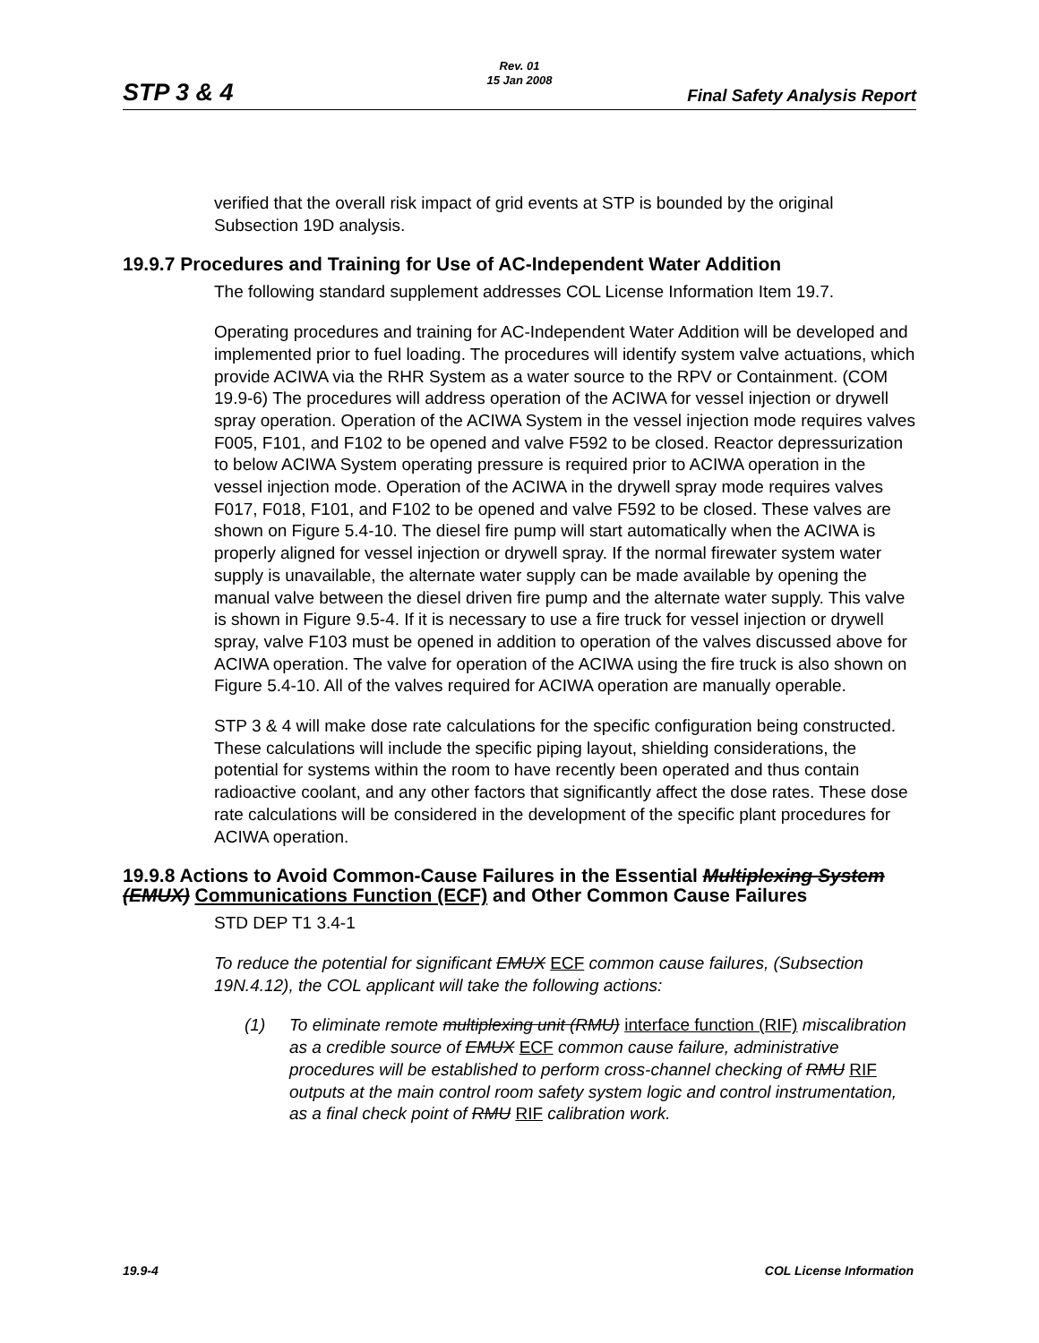STP 3 & 4
Rev. 01
15 Jan 2008
Final Safety Analysis Report
verified that the overall risk impact of grid events at STP is bounded by the original Subsection 19D analysis.
19.9.7 Procedures and Training for Use of AC-Independent Water Addition
The following standard supplement addresses COL License Information Item 19.7.
Operating procedures and training for AC-Independent Water Addition will be developed and implemented prior to fuel loading. The procedures will identify system valve actuations, which provide ACIWA via the RHR System as a water source to the RPV or Containment. (COM 19.9-6) The procedures will address operation of the ACIWA for vessel injection or drywell spray operation. Operation of the ACIWA System in the vessel injection mode requires valves F005, F101, and F102 to be opened and valve F592 to be closed. Reactor depressurization to below ACIWA System operating pressure is required prior to ACIWA operation in the vessel injection mode. Operation of the ACIWA in the drywell spray mode requires valves F017, F018, F101, and F102 to be opened and valve F592 to be closed. These valves are shown on Figure 5.4-10. The diesel fire pump will start automatically when the ACIWA is properly aligned for vessel injection or drywell spray. If the normal firewater system water supply is unavailable, the alternate water supply can be made available by opening the manual valve between the diesel driven fire pump and the alternate water supply. This valve is shown in Figure 9.5-4. If it is necessary to use a fire truck for vessel injection or drywell spray, valve F103 must be opened in addition to operation of the valves discussed above for ACIWA operation. The valve for operation of the ACIWA using the fire truck is also shown on Figure 5.4-10. All of the valves required for ACIWA operation are manually operable.
STP 3 & 4 will make dose rate calculations for the specific configuration being constructed. These calculations will include the specific piping layout, shielding considerations, the potential for systems within the room to have recently been operated and thus contain radioactive coolant, and any other factors that significantly affect the dose rates. These dose rate calculations will be considered in the development of the specific plant procedures for ACIWA operation.
19.9.8 Actions to Avoid Common-Cause Failures in the Essential Multiplexing System (EMUX) Communications Function (ECF) and Other Common Cause Failures
STD DEP T1 3.4-1
To reduce the potential for significant EMUX ECF common cause failures, (Subsection 19N.4.12), the COL applicant will take the following actions:
(1) To eliminate remote multiplexing unit (RMU) interface function (RIF) miscalibration as a credible source of EMUX ECF common cause failure, administrative procedures will be established to perform cross-channel checking of RMU RIF outputs at the main control room safety system logic and control instrumentation, as a final check point of RMU RIF calibration work.
19.9-4 COL License Information